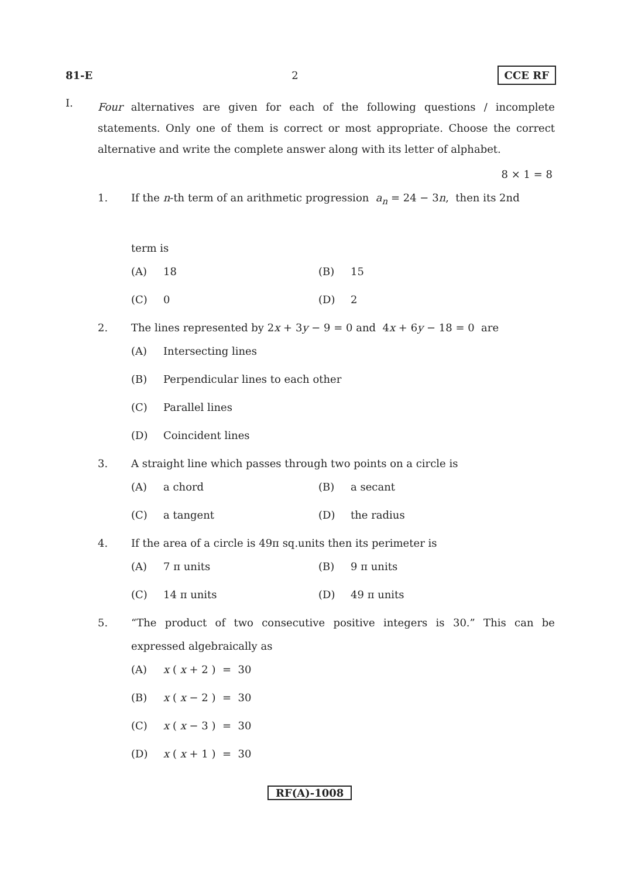81-E 2 CCE RF
I.
Four alternatives are given for each of the following questions / incomplete statements. Only one of them is correct or most appropriate. Choose the correct alternative and write the complete answer along with its letter of alphabet.
8 × 1 = 8
1. If the n-th term of an arithmetic progression a<sub>n</sub> = 24 − 3n, then its 2nd
term is
(A) 18
(B) 15
(C) 0
(D) 2
2. The lines represented by 2x + 3y − 9 = 0 and 4x + 6y − 18 = 0 are
(A) Intersecting lines
(B) Perpendicular lines to each other
(C) Parallel lines
(D) Coincident lines
3. A straight line which passes through two points on a circle is
(A) a chord
(B) a secant
(C) a tangent
(D) the radius
4. If the area of a circle is 49π sq.units then its perimeter is
(A) 7 π units
(B) 9 π units
(C) 14 π units
(D) 49 π units
5. “The product of two consecutive positive integers is 30.” This can be expressed algebraically as
(A) x ( x + 2 ) = 30
(B) x ( x − 2 ) = 30
(C) x ( x − 3 ) = 30
(D) x ( x + 1 ) = 30
RF(A)-1008